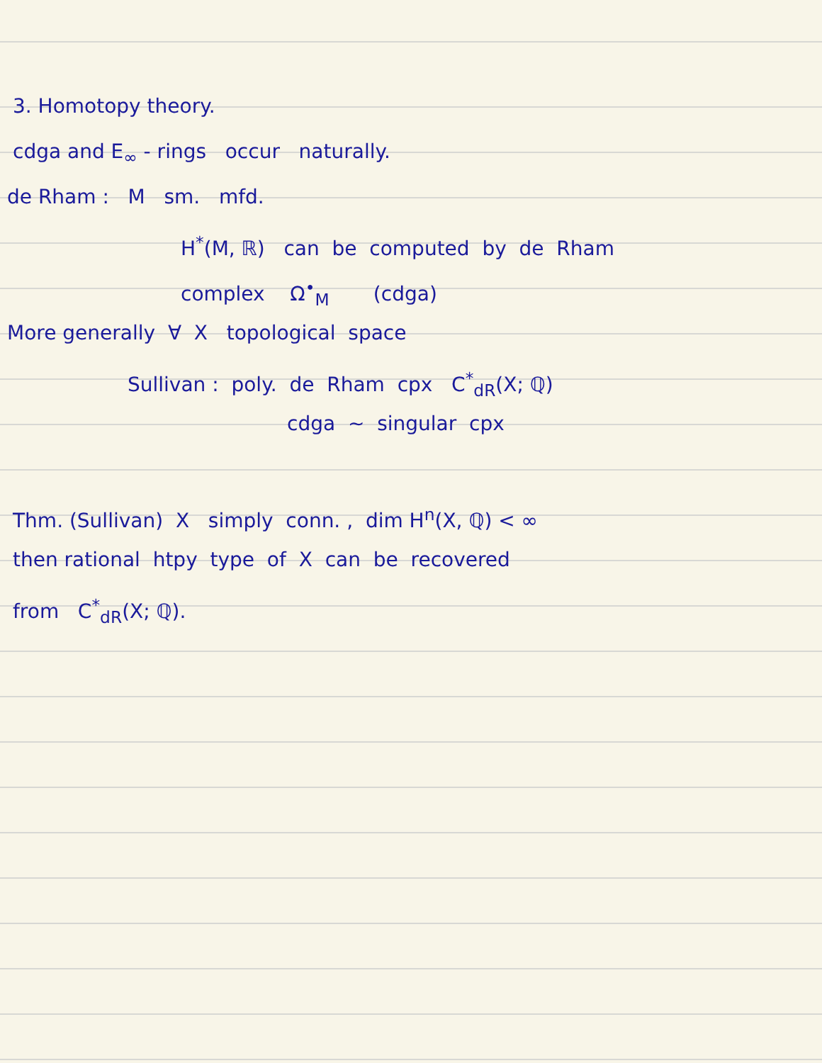3. Homotopy theory.
cdga and E<sub>∞</sub> - rings occur naturally.
de Rham : M sm. mfd.
H<sup>*</sup>(M, ℝ) can be computed by de Rham
complex Ω<sup>•</sup><sub>M</sub> (cdga)
More generally ∀ X topological space
Sullivan : poly. de Rham cpx C<sup>*</sup><sub>dR</sub>(X; ℚ)
cdga ~ singular cpx
Thm. (Sullivan) X simply conn. , dim H<sup>n</sup>(X, ℚ) < ∞
then rational htpy type of X can be recovered
from C<sup>*</sup><sub>dR</sub>(X; ℚ).